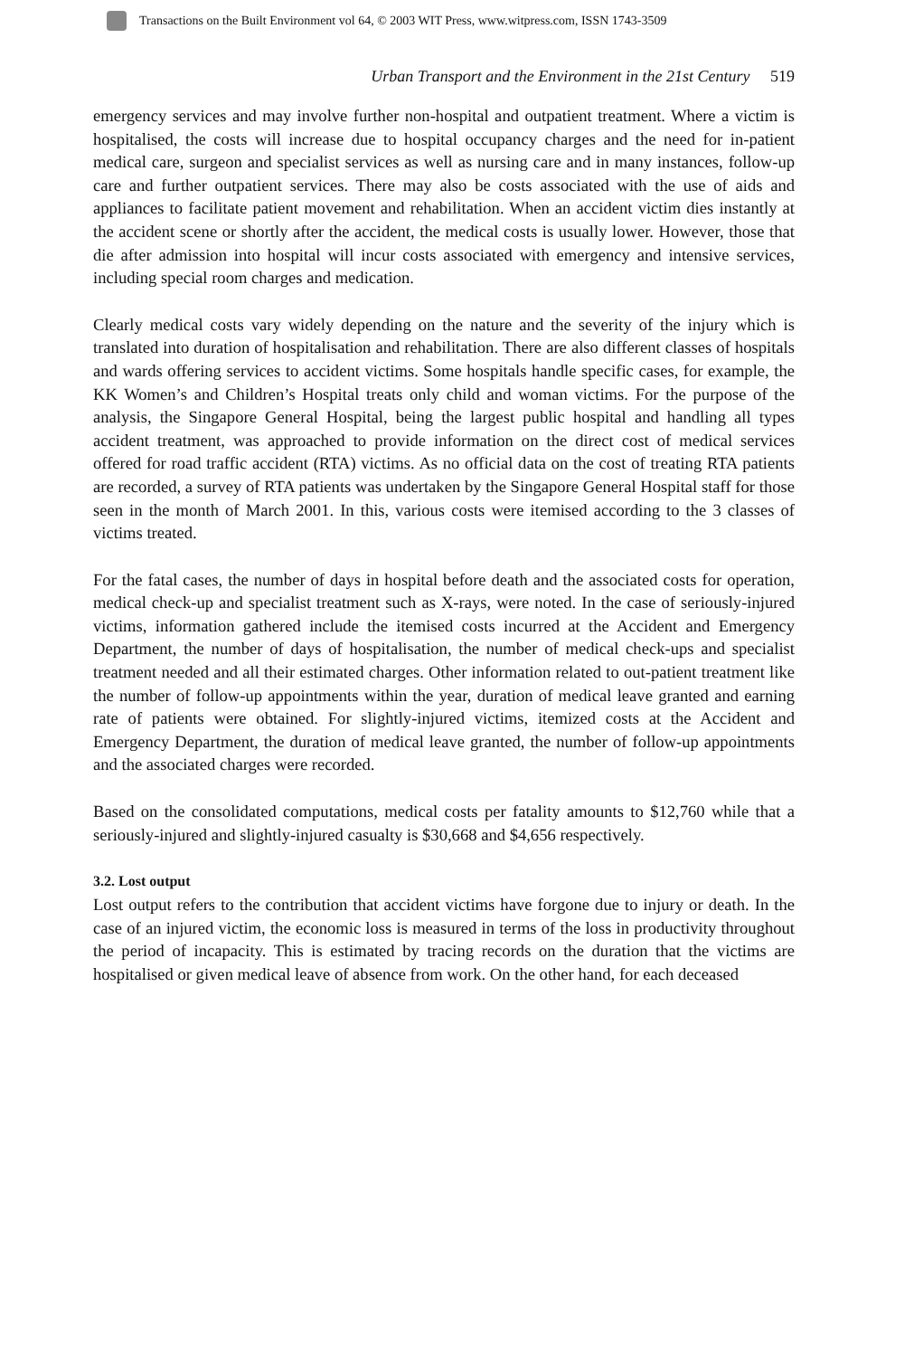Transactions on the Built Environment vol 64, © 2003 WIT Press, www.witpress.com, ISSN 1743-3509
Urban Transport and the Environment in the 21st Century 519
emergency services and may involve further non-hospital and outpatient treatment. Where a victim is hospitalised, the costs will increase due to hospital occupancy charges and the need for in-patient medical care, surgeon and specialist services as well as nursing care and in many instances, follow-up care and further outpatient services. There may also be costs associated with the use of aids and appliances to facilitate patient movement and rehabilitation. When an accident victim dies instantly at the accident scene or shortly after the accident, the medical costs is usually lower. However, those that die after admission into hospital will incur costs associated with emergency and intensive services, including special room charges and medication.
Clearly medical costs vary widely depending on the nature and the severity of the injury which is translated into duration of hospitalisation and rehabilitation. There are also different classes of hospitals and wards offering services to accident victims. Some hospitals handle specific cases, for example, the KK Women’s and Children’s Hospital treats only child and woman victims. For the purpose of the analysis, the Singapore General Hospital, being the largest public hospital and handling all types accident treatment, was approached to provide information on the direct cost of medical services offered for road traffic accident (RTA) victims. As no official data on the cost of treating RTA patients are recorded, a survey of RTA patients was undertaken by the Singapore General Hospital staff for those seen in the month of March 2001. In this, various costs were itemised according to the 3 classes of victims treated.
For the fatal cases, the number of days in hospital before death and the associated costs for operation, medical check-up and specialist treatment such as X-rays, were noted. In the case of seriously-injured victims, information gathered include the itemised costs incurred at the Accident and Emergency Department, the number of days of hospitalisation, the number of medical check-ups and specialist treatment needed and all their estimated charges. Other information related to out-patient treatment like the number of follow-up appointments within the year, duration of medical leave granted and earning rate of patients were obtained. For slightly-injured victims, itemized costs at the Accident and Emergency Department, the duration of medical leave granted, the number of follow-up appointments and the associated charges were recorded.
Based on the consolidated computations, medical costs per fatality amounts to $12,760 while that a seriously-injured and slightly-injured casualty is $30,668 and $4,656 respectively.
3.2. Lost output
Lost output refers to the contribution that accident victims have forgone due to injury or death. In the case of an injured victim, the economic loss is measured in terms of the loss in productivity throughout the period of incapacity. This is estimated by tracing records on the duration that the victims are hospitalised or given medical leave of absence from work. On the other hand, for each deceased